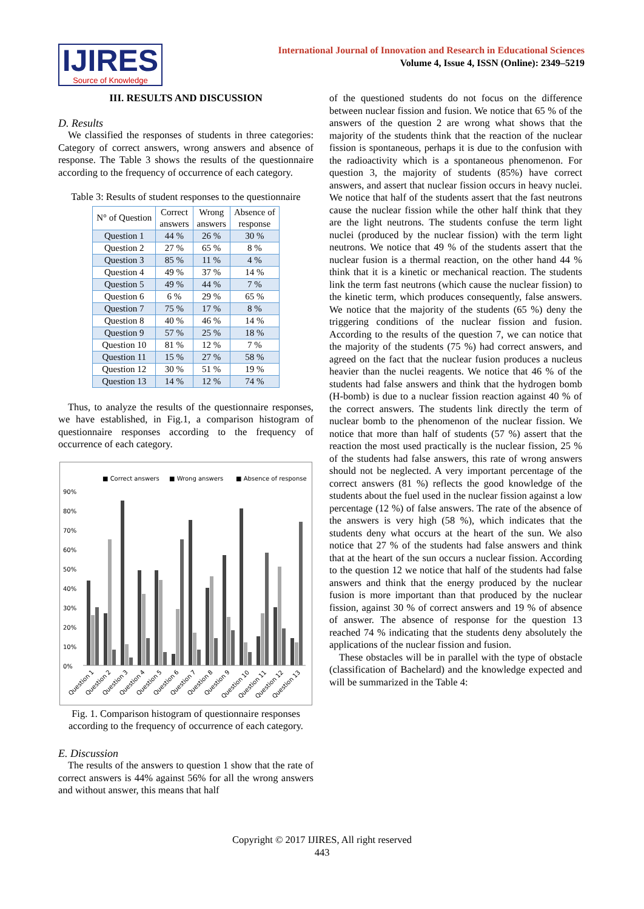IJIRES
Source of Knowledge
International Journal of Innovation and Research in Educational Sciences
Volume 4, Issue 4, ISSN (Online): 2349–5219
III. RESULTS AND DISCUSSION
D. Results
We classified the responses of students in three categories: Category of correct answers, wrong answers and absence of response. The Table 3 shows the results of the questionnaire according to the frequency of occurrence of each category.
Table 3: Results of student responses to the questionnaire
| N° of Question | Correct answers | Wrong answers | Absence of response |
| --- | --- | --- | --- |
| Question 1 | 44 % | 26 % | 30 % |
| Question 2 | 27 % | 65 % | 8 % |
| Question 3 | 85 % | 11 % | 4 % |
| Question 4 | 49 % | 37 % | 14 % |
| Question 5 | 49 % | 44 % | 7 % |
| Question 6 | 6 % | 29 % | 65 % |
| Question 7 | 75 % | 17 % | 8 % |
| Question 8 | 40 % | 46 % | 14 % |
| Question 9 | 57 % | 25 % | 18 % |
| Question 10 | 81 % | 12 % | 7 % |
| Question 11 | 15 % | 27 % | 58 % |
| Question 12 | 30 % | 51 % | 19 % |
| Question 13 | 14 % | 12 % | 74 % |
Thus, to analyze the results of the questionnaire responses, we have established, in Fig.1, a comparison histogram of questionnaire responses according to the frequency of occurrence of each category.
■ Correct answers
■ Wrong answers
■ Absence of response
90%
80%
70%
60%
50%
40%
30%
20%
10%
0%
Question 1
Question 2
Question 3
Question 4
Question 5
Question 6
Question 7
Question 8
Question 9
Question 10
Question 11
Question 12
Question 13
Fig. 1. Comparison histogram of questionnaire responses according to the frequency of occurrence of each category.
E. Discussion
The results of the answers to question 1 show that the rate of correct answers is 44% against 56% for all the wrong answers and without answer, this means that half
of the questioned students do not focus on the difference between nuclear fission and fusion. We notice that 65 % of the answers of the question 2 are wrong what shows that the majority of the students think that the reaction of the nuclear fission is spontaneous, perhaps it is due to the confusion with the radioactivity which is a spontaneous phenomenon. For question 3, the majority of students (85%) have correct answers, and assert that nuclear fission occurs in heavy nuclei. We notice that half of the students assert that the fast neutrons cause the nuclear fission while the other half think that they are the light neutrons. The students confuse the term light nuclei (produced by the nuclear fission) with the term light neutrons. We notice that 49 % of the students assert that the nuclear fusion is a thermal reaction, on the other hand 44 % think that it is a kinetic or mechanical reaction. The students link the term fast neutrons (which cause the nuclear fission) to the kinetic term, which produces consequently, false answers. We notice that the majority of the students (65 %) deny the triggering conditions of the nuclear fission and fusion. According to the results of the question 7, we can notice that the majority of the students (75 %) had correct answers, and agreed on the fact that the nuclear fusion produces a nucleus heavier than the nuclei reagents. We notice that 46 % of the students had false answers and think that the hydrogen bomb (H-bomb) is due to a nuclear fission reaction against 40 % of the correct answers. The students link directly the term of nuclear bomb to the phenomenon of the nuclear fission. We notice that more than half of students (57 %) assert that the reaction the most used practically is the nuclear fission, 25 % of the students had false answers, this rate of wrong answers should not be neglected. A very important percentage of the correct answers (81 %) reflects the good knowledge of the students about the fuel used in the nuclear fission against a low percentage (12 %) of false answers. The rate of the absence of the answers is very high (58 %), which indicates that the students deny what occurs at the heart of the sun. We also notice that 27 % of the students had false answers and think that at the heart of the sun occurs a nuclear fission. According to the question 12 we notice that half of the students had false answers and think that the energy produced by the nuclear fusion is more important than that produced by the nuclear fission, against 30 % of correct answers and 19 % of absence of answer. The absence of response for the question 13 reached 74 % indicating that the students deny absolutely the applications of the nuclear fission and fusion.
These obstacles will be in parallel with the type of obstacle (classification of Bachelard) and the knowledge expected and will be summarized in the Table 4:
Copyright © 2017 IJIRES, All right reserved
443